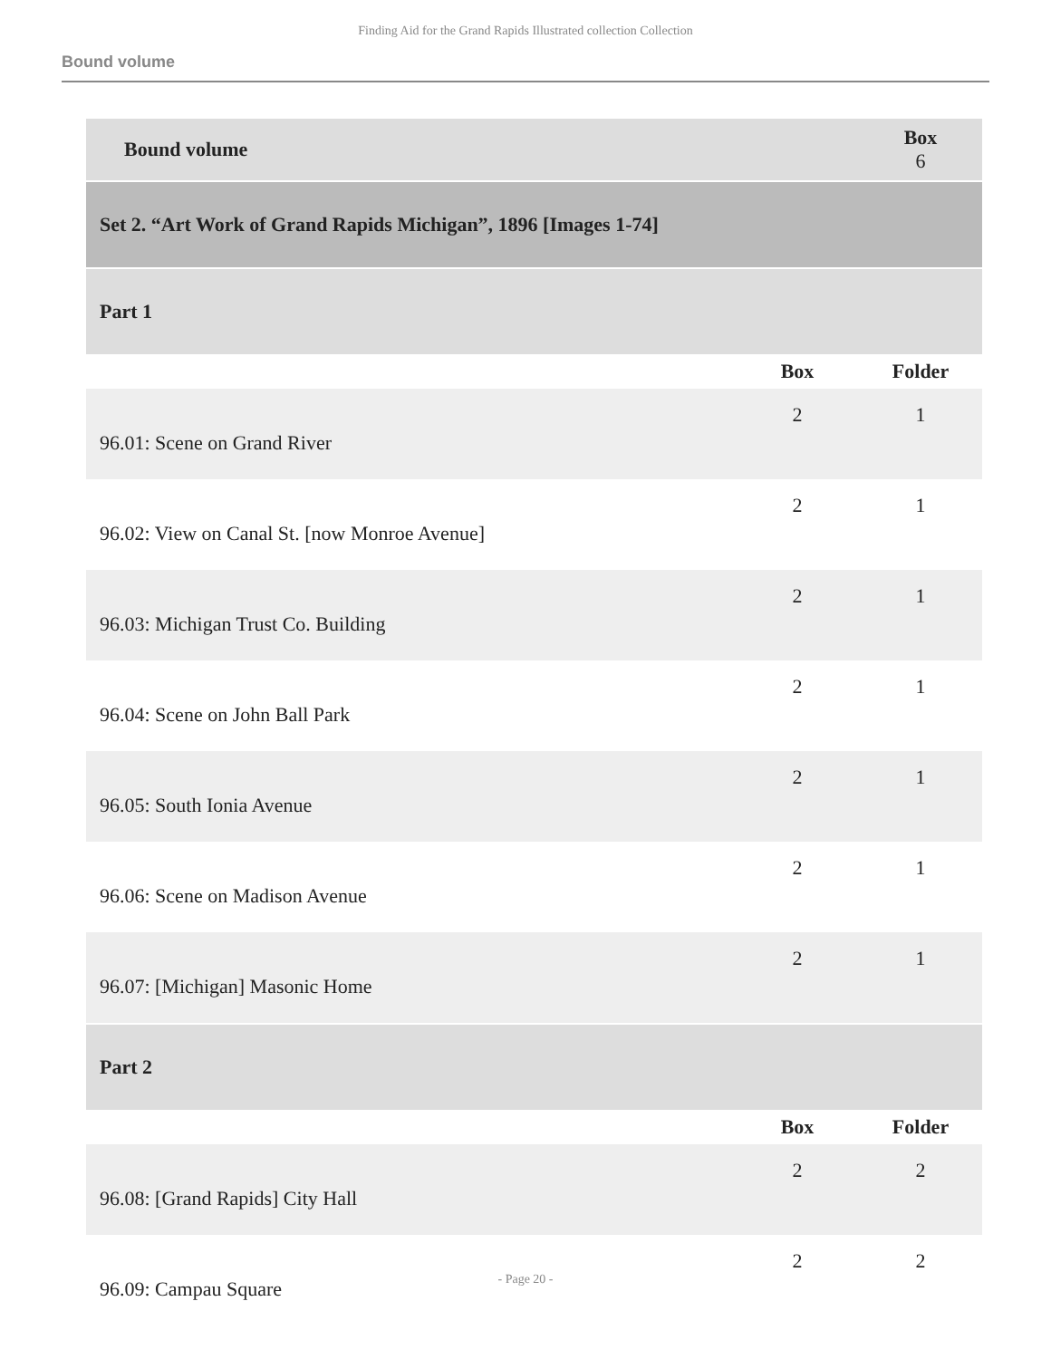Finding Aid for the Grand Rapids Illustrated collection Collection
Bound volume
| Bound volume | | Box 6 |
| Set 2. “Art Work of Grand Rapids Michigan”, 1896 [Images 1-74] | | |
| Part 1 | | |
| | Box | Folder |
| 96.01: Scene on Grand River | 2 | 1 |
| 96.02: View on Canal St. [now Monroe Avenue] | 2 | 1 |
| 96.03: Michigan Trust Co. Building | 2 | 1 |
| 96.04: Scene on John Ball Park | 2 | 1 |
| 96.05: South Ionia Avenue | 2 | 1 |
| 96.06: Scene on Madison Avenue | 2 | 1 |
| 96.07: [Michigan] Masonic Home | 2 | 1 |
| Part 2 | | |
| | Box | Folder |
| 96.08: [Grand Rapids] City Hall | 2 | 2 |
| 96.09: Campau Square | 2 | 2 |
- Page 20 -